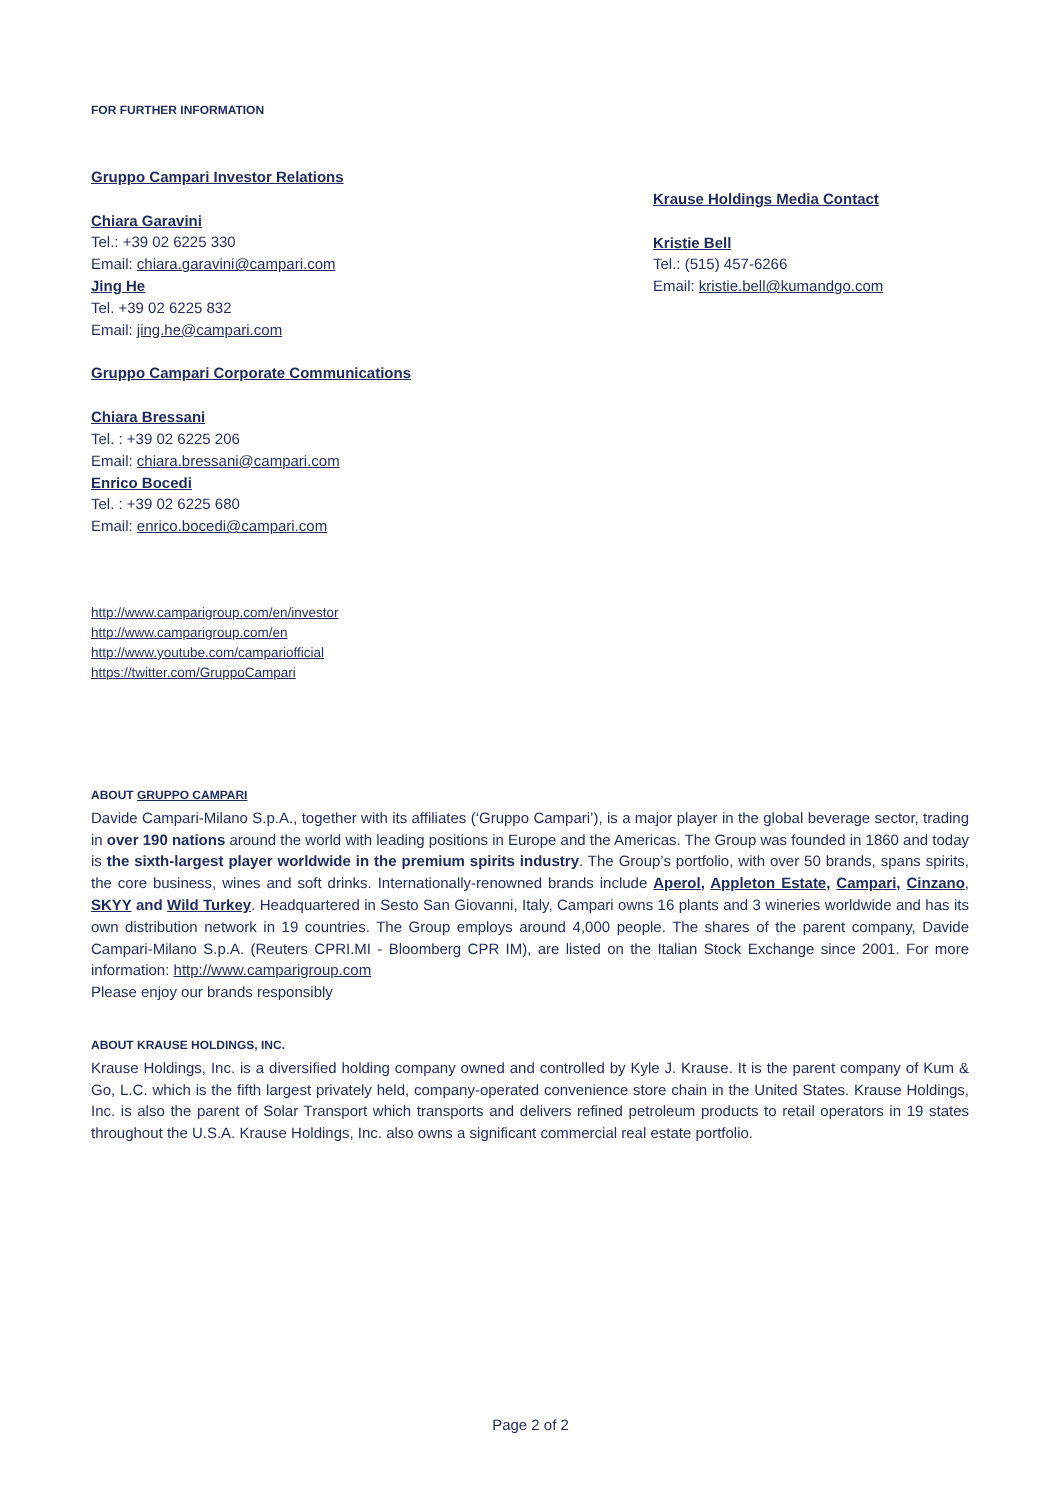FOR FURTHER INFORMATION
Gruppo Campari Investor Relations
Chiara Garavini
Tel.: +39 02 6225 330
Email: chiara.garavini@campari.com
Jing He
Tel. +39 02 6225 832
Email: jing.he@campari.com
Gruppo Campari Corporate Communications
Chiara Bressani
Tel. : +39 02 6225 206
Email: chiara.bressani@campari.com
Enrico Bocedi
Tel. : +39 02 6225 680
Email: enrico.bocedi@campari.com
http://www.camparigroup.com/en/investor
http://www.camparigroup.com/en
http://www.youtube.com/campariofficial
https://twitter.com/GruppoCampari
Krause Holdings Media Contact
Kristie Bell
Tel.: (515) 457-6266
Email: kristie.bell@kumandgo.com
ABOUT GRUPPO CAMPARI
Davide Campari-Milano S.p.A., together with its affiliates (‘Gruppo Campari’), is a major player in the global beverage sector, trading in over 190 nations around the world with leading positions in Europe and the Americas. The Group was founded in 1860 and today is the sixth-largest player worldwide in the premium spirits industry. The Group’s portfolio, with over 50 brands, spans spirits, the core business, wines and soft drinks. Internationally-renowned brands include Aperol, Appleton Estate, Campari, Cinzano, SKYY and Wild Turkey. Headquartered in Sesto San Giovanni, Italy, Campari owns 16 plants and 3 wineries worldwide and has its own distribution network in 19 countries. The Group employs around 4,000 people. The shares of the parent company, Davide Campari-Milano S.p.A. (Reuters CPRI.MI - Bloomberg CPR IM), are listed on the Italian Stock Exchange since 2001. For more information: http://www.camparigroup.com
Please enjoy our brands responsibly
ABOUT KRAUSE HOLDINGS, INC.
Krause Holdings, Inc. is a diversified holding company owned and controlled by Kyle J. Krause. It is the parent company of Kum & Go, L.C. which is the fifth largest privately held, company-operated convenience store chain in the United States. Krause Holdings, Inc. is also the parent of Solar Transport which transports and delivers refined petroleum products to retail operators in 19 states throughout the U.S.A. Krause Holdings, Inc. also owns a significant commercial real estate portfolio.
Page 2 of 2